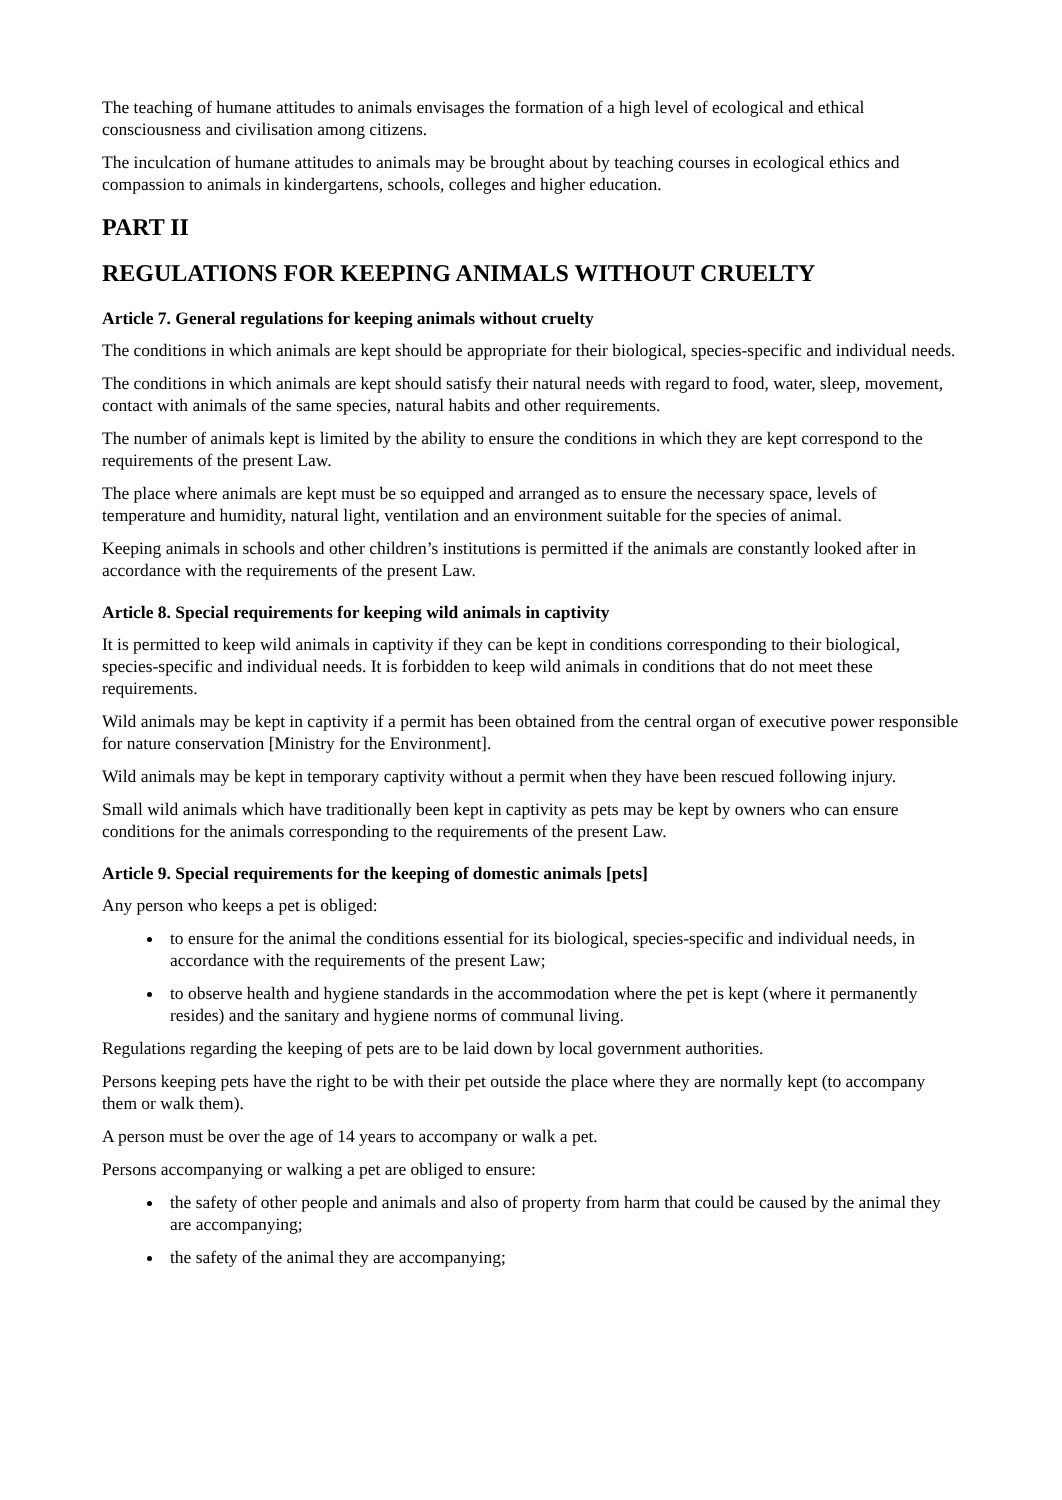The teaching of humane attitudes to animals envisages the formation of a high level of ecological and ethical consciousness and civilisation among citizens.
The inculcation of humane attitudes to animals may be brought about by teaching courses in ecological ethics and compassion to animals in kindergartens, schools, colleges and higher education.
PART II
REGULATIONS FOR KEEPING ANIMALS WITHOUT CRUELTY
Article 7. General regulations for keeping animals without cruelty
The conditions in which animals are kept should be appropriate for their biological, species-specific and individual needs.
The conditions in which animals are kept should satisfy their natural needs with regard to food, water, sleep, movement, contact with animals of the same species, natural habits and other requirements.
The number of animals kept is limited by the ability to ensure the conditions in which they are kept correspond to the requirements of the present Law.
The place where animals are kept must be so equipped and arranged as to ensure the necessary space, levels of temperature and humidity, natural light, ventilation and an environment suitable for the species of animal.
Keeping animals in schools and other children’s institutions is permitted if the animals are constantly looked after in accordance with the requirements of the present Law.
Article 8. Special requirements for keeping wild animals in captivity
It is permitted to keep wild animals in captivity if they can be kept in conditions corresponding to their biological, species-specific and individual needs. It is forbidden to keep wild animals in conditions that do not meet these requirements.
Wild animals may be kept in captivity if a permit has been obtained from the central organ of executive power responsible for nature conservation [Ministry for the Environment].
Wild animals may be kept in temporary captivity without a permit when they have been rescued following injury.
Small wild animals which have traditionally been kept in captivity as pets may be kept by owners who can ensure conditions for the animals corresponding to the requirements of the present Law.
Article 9. Special requirements for the keeping of domestic animals [pets]
Any person who keeps a pet is obliged:
to ensure for the animal the conditions essential for its biological, species-specific and individual needs, in accordance with the requirements of the present Law;
to observe health and hygiene standards in the accommodation where the pet is kept (where it permanently resides) and the sanitary and hygiene norms of communal living.
Regulations regarding the keeping of pets are to be laid down by local government authorities.
Persons keeping pets have the right to be with their pet outside the place where they are normally kept (to accompany them or walk them).
A person must be over the age of 14 years to accompany or walk a pet.
Persons accompanying or walking a pet are obliged to ensure:
the safety of other people and animals and also of property from harm that could be caused by the animal they are accompanying;
the safety of the animal they are accompanying;